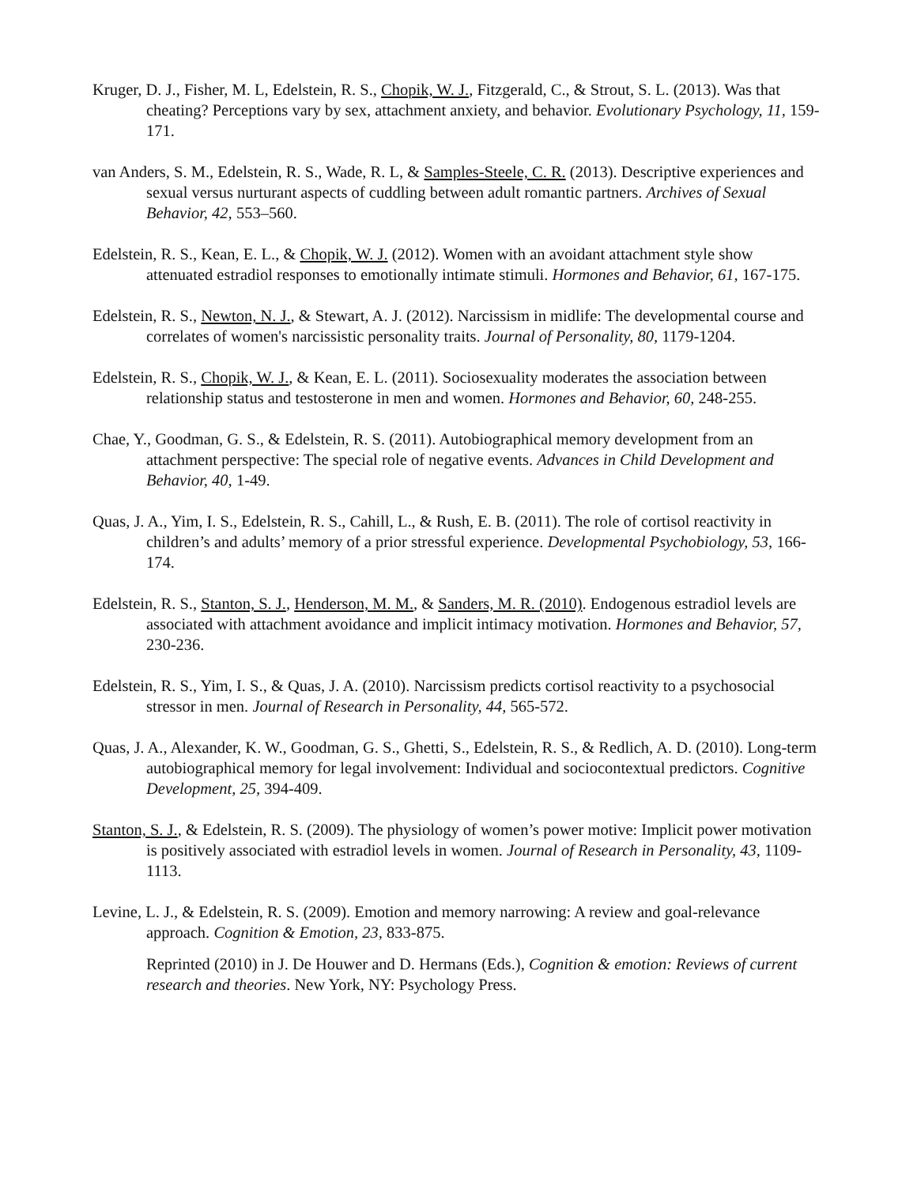Kruger, D. J., Fisher, M. L, Edelstein, R. S., Chopik, W. J., Fitzgerald, C., & Strout, S. L. (2013). Was that cheating? Perceptions vary by sex, attachment anxiety, and behavior. Evolutionary Psychology, 11, 159-171.
van Anders, S. M., Edelstein, R. S., Wade, R. L, & Samples-Steele, C. R. (2013). Descriptive experiences and sexual versus nurturant aspects of cuddling between adult romantic partners. Archives of Sexual Behavior, 42, 553–560.
Edelstein, R. S., Kean, E. L., & Chopik, W. J. (2012). Women with an avoidant attachment style show attenuated estradiol responses to emotionally intimate stimuli. Hormones and Behavior, 61, 167-175.
Edelstein, R. S., Newton, N. J., & Stewart, A. J. (2012). Narcissism in midlife: The developmental course and correlates of women's narcissistic personality traits. Journal of Personality, 80, 1179-1204.
Edelstein, R. S., Chopik, W. J., & Kean, E. L. (2011). Sociosexuality moderates the association between relationship status and testosterone in men and women. Hormones and Behavior, 60, 248-255.
Chae, Y., Goodman, G. S., & Edelstein, R. S. (2011). Autobiographical memory development from an attachment perspective: The special role of negative events. Advances in Child Development and Behavior, 40, 1-49.
Quas, J. A., Yim, I. S., Edelstein, R. S., Cahill, L., & Rush, E. B. (2011). The role of cortisol reactivity in children’s and adults’ memory of a prior stressful experience. Developmental Psychobiology, 53, 166-174.
Edelstein, R. S., Stanton, S. J., Henderson, M. M., & Sanders, M. R. (2010). Endogenous estradiol levels are associated with attachment avoidance and implicit intimacy motivation. Hormones and Behavior, 57, 230-236.
Edelstein, R. S., Yim, I. S., & Quas, J. A. (2010). Narcissism predicts cortisol reactivity to a psychosocial stressor in men. Journal of Research in Personality, 44, 565-572.
Quas, J. A., Alexander, K. W., Goodman, G. S., Ghetti, S., Edelstein, R. S., & Redlich, A. D. (2010). Long-term autobiographical memory for legal involvement: Individual and sociocontextual predictors. Cognitive Development, 25, 394-409.
Stanton, S. J., & Edelstein, R. S. (2009). The physiology of women’s power motive: Implicit power motivation is positively associated with estradiol levels in women. Journal of Research in Personality, 43, 1109-1113.
Levine, L. J., & Edelstein, R. S. (2009). Emotion and memory narrowing: A review and goal-relevance approach. Cognition & Emotion, 23, 833-875.
Reprinted (2010) in J. De Houwer and D. Hermans (Eds.), Cognition & emotion: Reviews of current research and theories. New York, NY: Psychology Press.